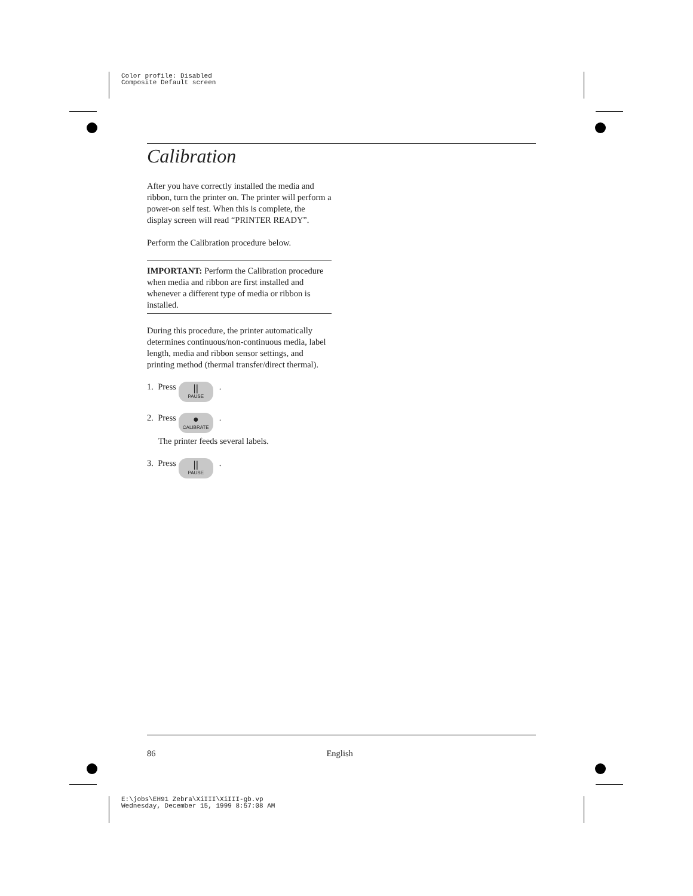Color profile: Disabled
Composite Default screen
Calibration
After you have correctly installed the media and ribbon, turn the printer on. The printer will perform a power-on self test. When this is complete, the display screen will read “PRINTER READY”.
Perform the Calibration procedure below.
IMPORTANT: Perform the Calibration procedure when media and ribbon are first installed and whenever a different type of media or ribbon is installed.
During this procedure, the printer automatically determines continuous/non-continuous media, label length, media and ribbon sensor settings, and printing method (thermal transfer/direct thermal).
1. Press || PAUSE .
2. Press ● CALIBRATE .
The printer feeds several labels.
3. Press || PAUSE .
86 English
E:\jobs\EH91 Zebra\XiIII\XiIII-gb.vp
Wednesday, December 15, 1999 8:57:08 AM